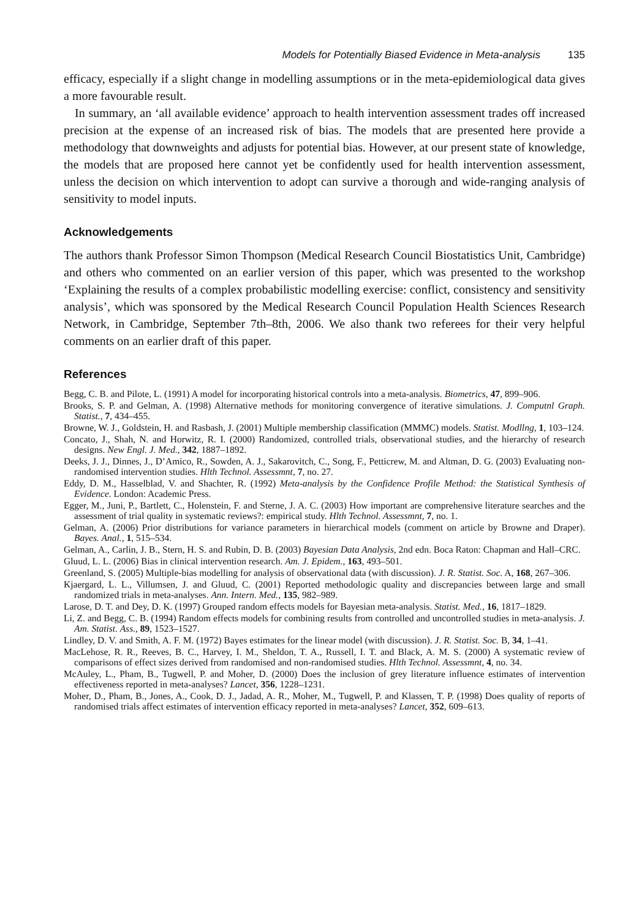Models for Potentially Biased Evidence in Meta-analysis 135
efficacy, especially if a slight change in modelling assumptions or in the meta-epidemiological data gives a more favourable result.
In summary, an ‘all available evidence’ approach to health intervention assessment trades off increased precision at the expense of an increased risk of bias. The models that are presented here provide a methodology that downweights and adjusts for potential bias. However, at our present state of knowledge, the models that are proposed here cannot yet be confidently used for health intervention assessment, unless the decision on which intervention to adopt can survive a thorough and wide-ranging analysis of sensitivity to model inputs.
Acknowledgements
The authors thank Professor Simon Thompson (Medical Research Council Biostatistics Unit, Cambridge) and others who commented on an earlier version of this paper, which was presented to the workshop ‘Explaining the results of a complex probabilistic modelling exercise: conflict, consistency and sensitivity analysis’, which was sponsored by the Medical Research Council Population Health Sciences Research Network, in Cambridge, September 7th–8th, 2006. We also thank two referees for their very helpful comments on an earlier draft of this paper.
References
Begg, C. B. and Pilote, L. (1991) A model for incorporating historical controls into a meta-analysis. Biometrics, 47, 899–906.
Brooks, S. P. and Gelman, A. (1998) Alternative methods for monitoring convergence of iterative simulations. J. Computnl Graph. Statist., 7, 434–455.
Browne, W. J., Goldstein, H. and Rasbash, J. (2001) Multiple membership classification (MMMC) models. Statist. Modllng, 1, 103–124.
Concato, J., Shah, N. and Horwitz, R. I. (2000) Randomized, controlled trials, observational studies, and the hierarchy of research designs. New Engl. J. Med., 342, 1887–1892.
Deeks, J. J., Dinnes, J., D’Amico, R., Sowden, A. J., Sakarovitch, C., Song, F., Petticrew, M. and Altman, D. G. (2003) Evaluating non-randomised intervention studies. Hlth Technol. Assessmnt, 7, no. 27.
Eddy, D. M., Hasselblad, V. and Shachter, R. (1992) Meta-analysis by the Confidence Profile Method: the Statistical Synthesis of Evidence. London: Academic Press.
Egger, M., Juni, P., Bartlett, C., Holenstein, F. and Sterne, J. A. C. (2003) How important are comprehensive literature searches and the assessment of trial quality in systematic reviews?: empirical study. Hlth Technol. Assessmnt, 7, no. 1.
Gelman, A. (2006) Prior distributions for variance parameters in hierarchical models (comment on article by Browne and Draper). Bayes. Anal., 1, 515–534.
Gelman, A., Carlin, J. B., Stern, H. S. and Rubin, D. B. (2003) Bayesian Data Analysis, 2nd edn. Boca Raton: Chapman and Hall–CRC.
Gluud, L. L. (2006) Bias in clinical intervention research. Am. J. Epidem., 163, 493–501.
Greenland, S. (2005) Multiple-bias modelling for analysis of observational data (with discussion). J. R. Statist. Soc. A, 168, 267–306.
Kjaergard, L. L., Villumsen, J. and Gluud, C. (2001) Reported methodologic quality and discrepancies between large and small randomized trials in meta-analyses. Ann. Intern. Med., 135, 982–989.
Larose, D. T. and Dey, D. K. (1997) Grouped random effects models for Bayesian meta-analysis. Statist. Med., 16, 1817–1829.
Li, Z. and Begg, C. B. (1994) Random effects models for combining results from controlled and uncontrolled studies in meta-analysis. J. Am. Statist. Ass., 89, 1523–1527.
Lindley, D. V. and Smith, A. F. M. (1972) Bayes estimates for the linear model (with discussion). J. R. Statist. Soc. B, 34, 1–41.
MacLehose, R. R., Reeves, B. C., Harvey, I. M., Sheldon, T. A., Russell, I. T. and Black, A. M. S. (2000) A systematic review of comparisons of effect sizes derived from randomised and non-randomised studies. Hlth Technol. Assessmnt, 4, no. 34.
McAuley, L., Pham, B., Tugwell, P. and Moher, D. (2000) Does the inclusion of grey literature influence estimates of intervention effectiveness reported in meta-analyses? Lancet, 356, 1228–1231.
Moher, D., Pham, B., Jones, A., Cook, D. J., Jadad, A. R., Moher, M., Tugwell, P. and Klassen, T. P. (1998) Does quality of reports of randomised trials affect estimates of intervention efficacy reported in meta-analyses? Lancet, 352, 609–613.